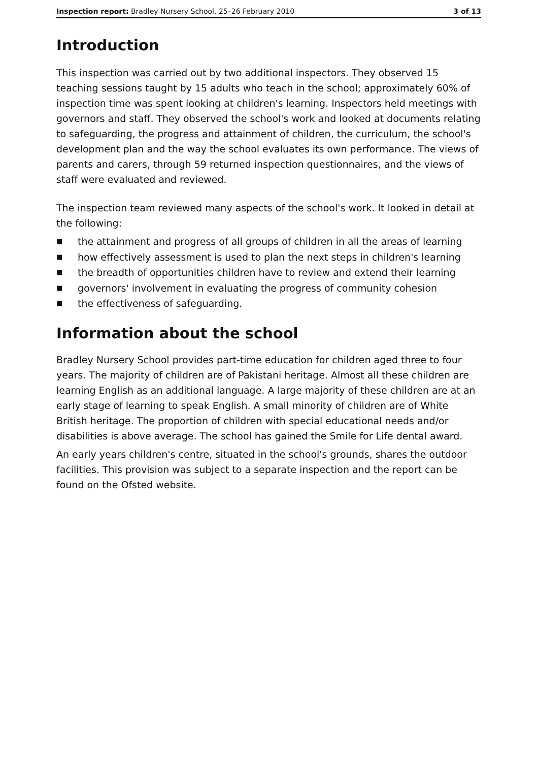Inspection report: Bradley Nursery School, 25–26 February 2010
3 of 13
Introduction
This inspection was carried out by two additional inspectors. They observed 15 teaching sessions taught by 15 adults who teach in the school; approximately 60% of inspection time was spent looking at children's learning. Inspectors held meetings with governors and staff. They observed the school's work and looked at documents relating to safeguarding, the progress and attainment of children, the curriculum, the school's development plan and the way the school evaluates its own performance. The views of parents and carers, through 59 returned inspection questionnaires, and the views of staff were evaluated and reviewed.
The inspection team reviewed many aspects of the school's work. It looked in detail at the following:
■ the attainment and progress of all groups of children in all the areas of learning
■ how effectively assessment is used to plan the next steps in children's learning
■ the breadth of opportunities children have to review and extend their learning
■ governors' involvement in evaluating the progress of community cohesion
■ the effectiveness of safeguarding.
Information about the school
Bradley Nursery School provides part-time education for children aged three to four years. The majority of children are of Pakistani heritage. Almost all these children are learning English as an additional language. A large majority of these children are at an early stage of learning to speak English. A small minority of children are of White British heritage. The proportion of children with special educational needs and/or disabilities is above average. The school has gained the Smile for Life dental award.
An early years children's centre, situated in the school's grounds, shares the outdoor facilities. This provision was subject to a separate inspection and the report can be found on the Ofsted website.